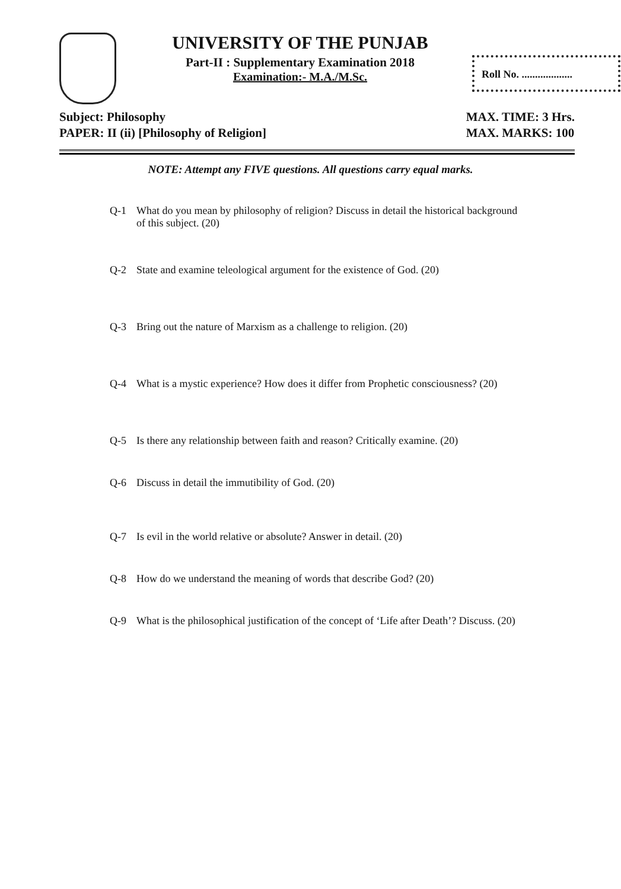UNIVERSITY OF THE PUNJAB
Part-II : Supplementary Examination 2018
Examination:- M.A./M.Sc.
Roll No. ...................
Subject: Philosophy
PAPER: II (ii) [Philosophy of Religion]
MAX. TIME: 3 Hrs.
MAX. MARKS: 100
NOTE: Attempt any FIVE questions. All questions carry equal marks.
Q-1 What do you mean by philosophy of religion? Discuss in detail the historical background of this subject. (20)
Q-2 State and examine teleological argument for the existence of God. (20)
Q-3 Bring out the nature of Marxism as a challenge to religion. (20)
Q-4 What is a mystic experience? How does it differ from Prophetic consciousness? (20)
Q-5 Is there any relationship between faith and reason? Critically examine. (20)
Q-6 Discuss in detail the immutibility of God. (20)
Q-7 Is evil in the world relative or absolute? Answer in detail. (20)
Q-8 How do we understand the meaning of words that describe God? (20)
Q-9 What is the philosophical justification of the concept of ‘Life after Death’? Discuss. (20)